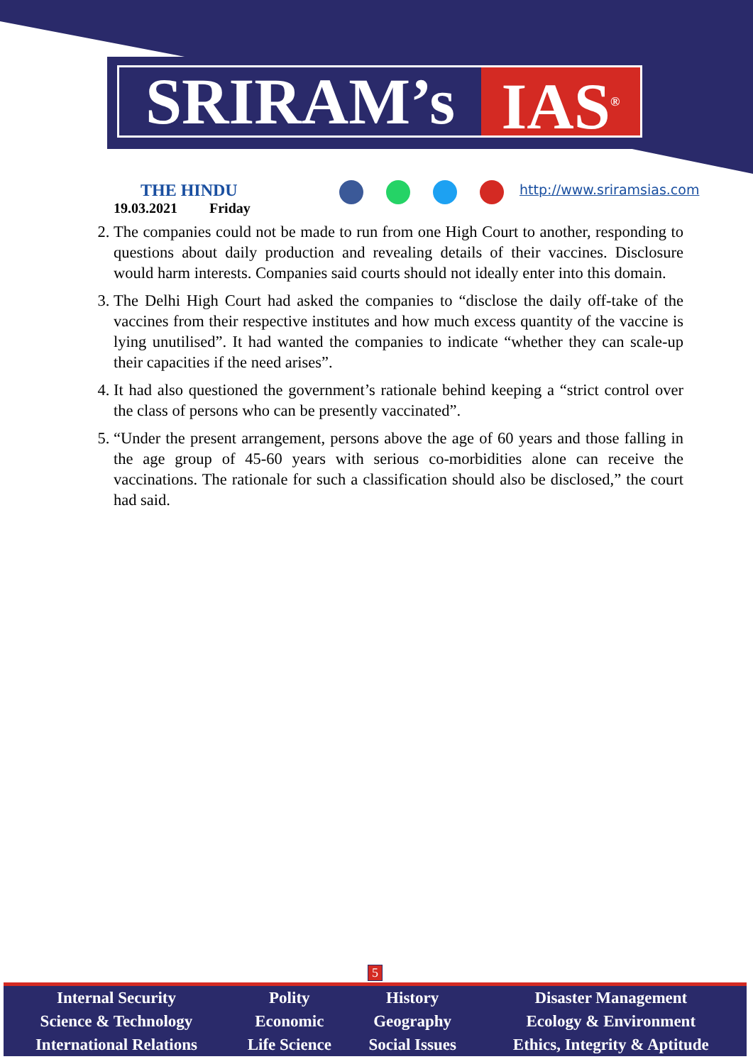SRIRAM’s IAS<sup>®</sup>
THE HINDU
19.03.2021 Friday
http://www.sriramsias.com
2. The companies could not be made to run from one High Court to another, responding to questions about daily production and revealing details of their vaccines. Disclosure would harm interests. Companies said courts should not ideally enter into this domain.
3. The Delhi High Court had asked the companies to “disclose the daily off-take of the vaccines from their respective institutes and how much excess quantity of the vaccine is lying unutilised”. It had wanted the companies to indicate “whether they can scale-up their capacities if the need arises”.
4. It had also questioned the government’s rationale behind keeping a “strict control over the class of persons who can be presently vaccinated”.
5. “Under the present arrangement, persons above the age of 60 years and those falling in the age group of 45-60 years with serious co-morbidities alone can receive the vaccinations. The rationale for such a classification should also be disclosed,” the court had said.
5
| Internal Security | Polity | History | Disaster Management |
| Science & Technology | Economic | Geography | Ecology & Environment |
| International Relations | Life Science | Social Issues | Ethics, Integrity & Aptitude |